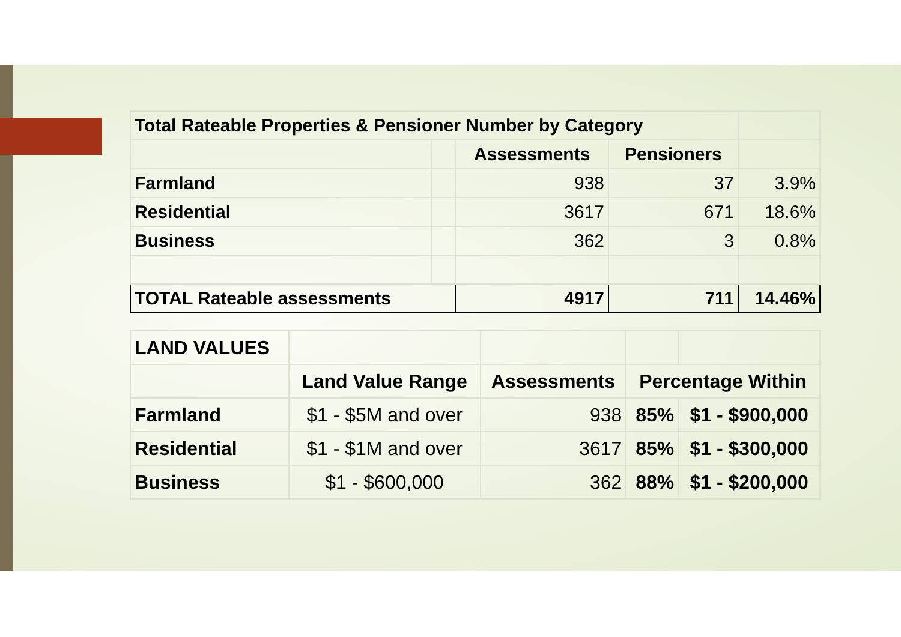| Total Rateable Properties & Pensioner Number by Category | | | | |
| | | Assessments | Pensioners | |
| Farmland | | 938 | 37 | 3.9% |
| Residential | | 3617 | 671 | 18.6% |
| Business | | 362 | 3 | 0.8% |
| TOTAL Rateable assessments | | 4917 | 711 | 14.46% |
| LAND VALUES | | | | |
| | Land Value Range | Assessments | Percentage Within | |
| Farmland | $1 - $5M and over | 938 | 85% | $1 - $900,000 |
| Residential | $1 - $1M and over | 3617 | 85% | $1 - $300,000 |
| Business | $1 - $600,000 | 362 | 88% | $1 - $200,000 |